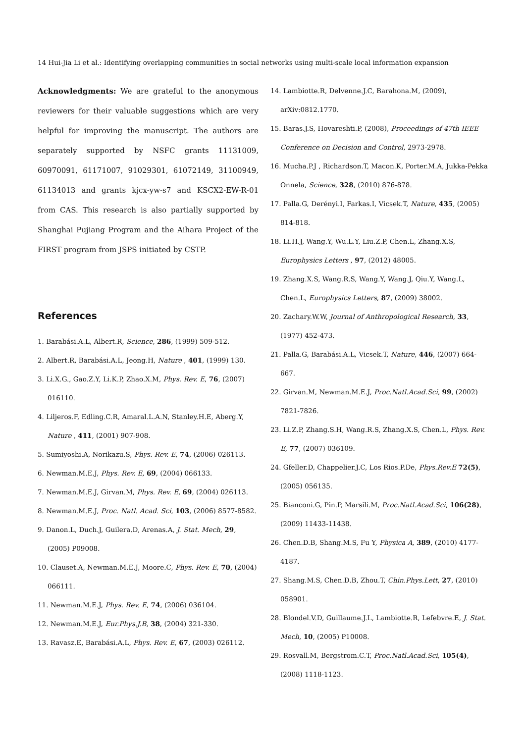14 Hui-Jia Li et al.: Identifying overlapping communities in social networks using multi-scale local information expansion
Acknowledgments: We are grateful to the anonymous reviewers for their valuable suggestions which are very helpful for improving the manuscript. The authors are separately supported by NSFC grants 11131009, 60970091, 61171007, 91029301, 61072149, 31100949, 61134013 and grants kjcx-yw-s7 and KSCX2-EW-R-01 from CAS. This research is also partially supported by Shanghai Pujiang Program and the Aihara Project of the FIRST program from JSPS initiated by CSTP.
References
1. Barabási.A.L, Albert.R, Science, 286, (1999) 509-512.
2. Albert.R, Barabási.A.L, Jeong.H, Nature , 401, (1999) 130.
3. Li.X.G., Gao.Z.Y, Li.K.P, Zhao.X.M, Phys. Rev. E, 76, (2007) 016110.
4. Liljeros.F, Edling.C.R, Amaral.L.A.N, Stanley.H.E, Aberg.Y, Nature , 411, (2001) 907-908.
5. Sumiyoshi.A, Norikazu.S, Phys. Rev. E, 74, (2006) 026113.
6. Newman.M.E.J, Phys. Rev. E, 69, (2004) 066133.
7. Newman.M.E.J, Girvan.M, Phys. Rev. E, 69, (2004) 026113.
8. Newman.M.E.J, Proc. Natl. Acad. Sci, 103, (2006) 8577-8582.
9. Danon.L, Duch.J, Guilera.D, Arenas.A, J. Stat. Mech, 29, (2005) P09008.
10. Clauset.A, Newman.M.E.J, Moore.C, Phys. Rev. E, 70, (2004) 066111.
11. Newman.M.E.J, Phys. Rev. E, 74, (2006) 036104.
12. Newman.M.E.J, Eur.Phys.J.B, 38, (2004) 321-330.
13. Ravasz.E, Barabási.A.L, Phys. Rev. E, 67, (2003) 026112.
14. Lambiotte.R, Delvenne.J.C, Barahona.M, (2009), arXiv:0812.1770.
15. Baras.J.S, Hovareshti.P, (2008), Proceedings of 47th IEEE Conference on Decision and Control, 2973-2978.
16. Mucha.P.J , Richardson.T, Macon.K, Porter.M.A, Jukka-Pekka Onnela, Science, 328, (2010) 876-878.
17. Palla.G, Derényi.I, Farkas.I, Vicsek.T, Nature, 435, (2005) 814-818.
18. Li.H.J, Wang.Y, Wu.L.Y, Liu.Z.P, Chen.L, Zhang.X.S, Europhysics Letters , 97, (2012) 48005.
19. Zhang.X.S, Wang.R.S, Wang.Y, Wang.J, Qiu.Y, Wang.L, Chen.L, Europhysics Letters, 87, (2009) 38002.
20. Zachary.W.W, Journal of Anthropological Research, 33, (1977) 452-473.
21. Palla.G, Barabási.A.L, Vicsek.T, Nature, 446, (2007) 664-667.
22. Girvan.M, Newman.M.E.J, Proc.Natl.Acad.Sci, 99, (2002) 7821-7826.
23. Li.Z.P, Zhang.S.H, Wang.R.S, Zhang.X.S, Chen.L, Phys. Rev. E, 77, (2007) 036109.
24. Gfeller.D, Chappelier.J.C, Los Rios.P.De, Phys.Rev.E 72(5), (2005) 056135.
25. Bianconi.G, Pin.P, Marsili.M, Proc.Natl.Acad.Sci, 106(28), (2009) 11433-11438.
26. Chen.D.B, Shang.M.S, Fu Y, Physica A, 389, (2010) 4177-4187.
27. Shang.M.S, Chen.D.B, Zhou.T, Chin.Phys.Lett, 27, (2010) 058901.
28. Blondel.V.D, Guillaume.J.L, Lambiotte.R, Lefebvre.E, J. Stat. Mech, 10, (2005) P10008.
29. Rosvall.M, Bergstrom.C.T, Proc.Natl.Acad.Sci, 105(4), (2008) 1118-1123.